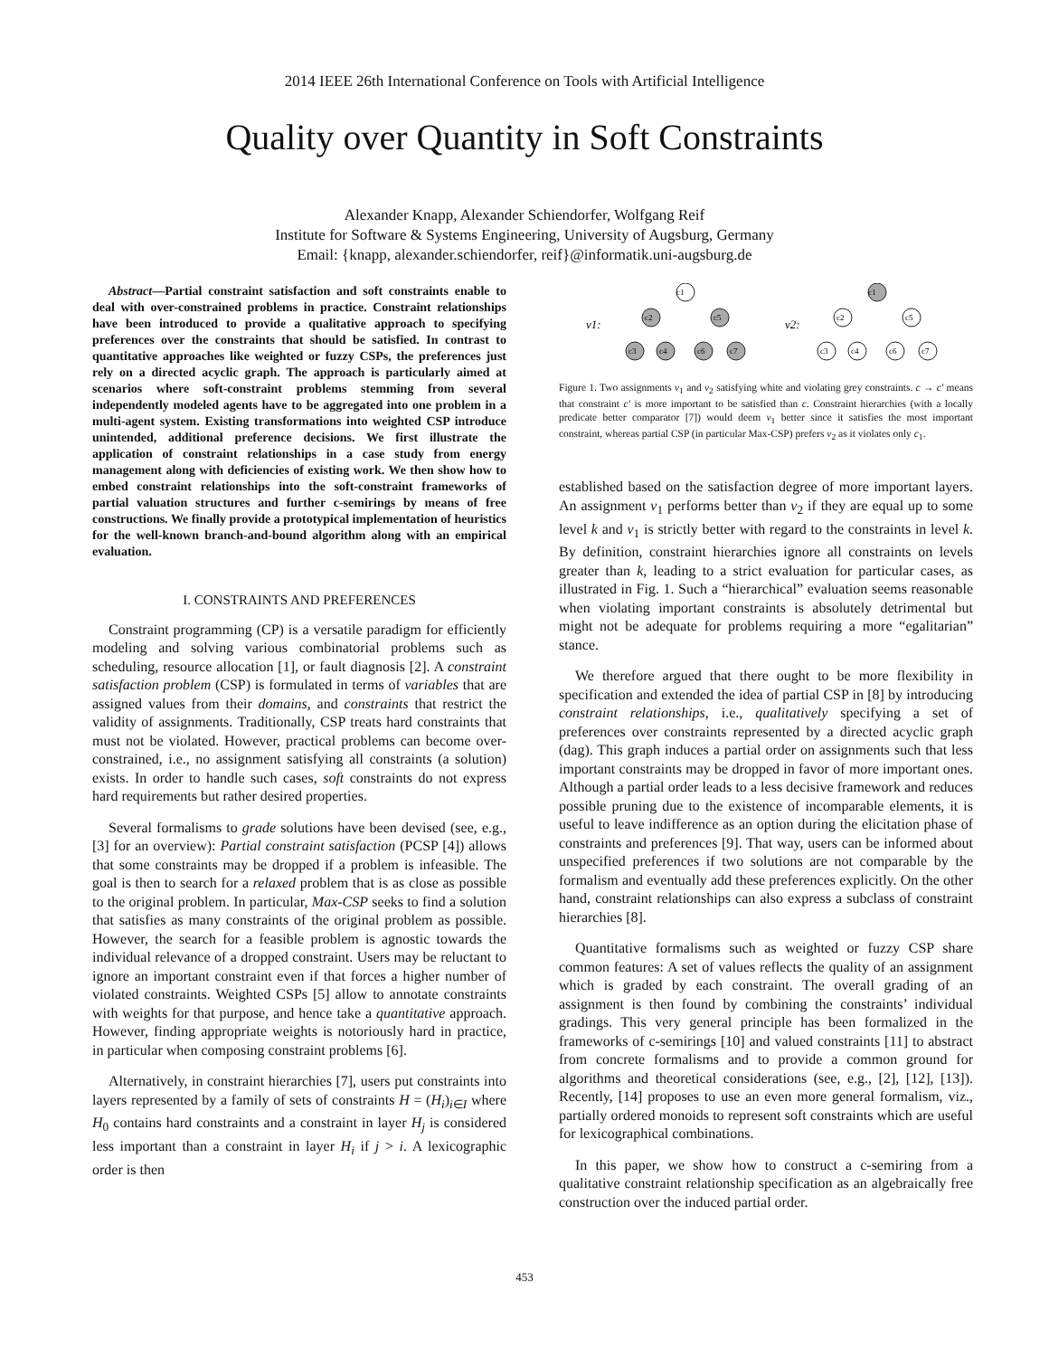2014 IEEE 26th International Conference on Tools with Artificial Intelligence
Quality over Quantity in Soft Constraints
Alexander Knapp, Alexander Schiendorfer, Wolfgang Reif
Institute for Software & Systems Engineering, University of Augsburg, Germany
Email: {knapp, alexander.schiendorfer, reif}@informatik.uni-augsburg.de
Abstract—Partial constraint satisfaction and soft constraints enable to deal with over-constrained problems in practice. Constraint relationships have been introduced to provide a qualitative approach to specifying preferences over the constraints that should be satisfied. In contrast to quantitative approaches like weighted or fuzzy CSPs, the preferences just rely on a directed acyclic graph. The approach is particularly aimed at scenarios where soft-constraint problems stemming from several independently modeled agents have to be aggregated into one problem in a multi-agent system. Existing transformations into weighted CSP introduce unintended, additional preference decisions. We first illustrate the application of constraint relationships in a case study from energy management along with deficiencies of existing work. We then show how to embed constraint relationships into the soft-constraint frameworks of partial valuation structures and further c-semirings by means of free constructions. We finally provide a prototypical implementation of heuristics for the well-known branch-and-bound algorithm along with an empirical evaluation.
I. CONSTRAINTS AND PREFERENCES
Constraint programming (CP) is a versatile paradigm for efficiently modeling and solving various combinatorial problems such as scheduling, resource allocation [1], or fault diagnosis [2]. A constraint satisfaction problem (CSP) is formulated in terms of variables that are assigned values from their domains, and constraints that restrict the validity of assignments. Traditionally, CSP treats hard constraints that must not be violated. However, practical problems can become over-constrained, i.e., no assignment satisfying all constraints (a solution) exists. In order to handle such cases, soft constraints do not express hard requirements but rather desired properties.
Several formalisms to grade solutions have been devised (see, e.g., [3] for an overview): Partial constraint satisfaction (PCSP [4]) allows that some constraints may be dropped if a problem is infeasible. The goal is then to search for a relaxed problem that is as close as possible to the original problem. In particular, Max-CSP seeks to find a solution that satisfies as many constraints of the original problem as possible. However, the search for a feasible problem is agnostic towards the individual relevance of a dropped constraint. Users may be reluctant to ignore an important constraint even if that forces a higher number of violated constraints. Weighted CSPs [5] allow to annotate constraints with weights for that purpose, and hence take a quantitative approach. However, finding appropriate weights is notoriously hard in practice, in particular when composing constraint problems [6].
Alternatively, in constraint hierarchies [7], users put constraints into layers represented by a family of sets of constraints H = (H<sub>i</sub>)<sub>i∈I</sub> where H<sub>0</sub> contains hard constraints and a constraint in layer H<sub>j</sub> is considered less important than a constraint in layer H<sub>i</sub> if j > i. A lexicographic order is then
c1
c2
c5
c3
c4
c6
c7
c1
c2
c5
c3
c4
c6
c7
v1:
v2:
Figure 1. Two assignments v<sub>1</sub> and v<sub>2</sub> satisfying white and violating grey constraints. c → c′ means that constraint c′ is more important to be satisfied than c. Constraint hierarchies (with a locally predicate better comparator [7]) would deem v<sub>1</sub> better since it satisfies the most important constraint, whereas partial CSP (in particular Max-CSP) prefers v<sub>2</sub> as it violates only c<sub>1</sub>.
established based on the satisfaction degree of more important layers. An assignment v<sub>1</sub> performs better than v<sub>2</sub> if they are equal up to some level k and v<sub>1</sub> is strictly better with regard to the constraints in level k. By definition, constraint hierarchies ignore all constraints on levels greater than k, leading to a strict evaluation for particular cases, as illustrated in Fig. 1. Such a “hierarchical” evaluation seems reasonable when violating important constraints is absolutely detrimental but might not be adequate for problems requiring a more “egalitarian” stance.
We therefore argued that there ought to be more flexibility in specification and extended the idea of partial CSP in [8] by introducing constraint relationships, i.e., qualitatively specifying a set of preferences over constraints represented by a directed acyclic graph (dag). This graph induces a partial order on assignments such that less important constraints may be dropped in favor of more important ones. Although a partial order leads to a less decisive framework and reduces possible pruning due to the existence of incomparable elements, it is useful to leave indifference as an option during the elicitation phase of constraints and preferences [9]. That way, users can be informed about unspecified preferences if two solutions are not comparable by the formalism and eventually add these preferences explicitly. On the other hand, constraint relationships can also express a subclass of constraint hierarchies [8].
Quantitative formalisms such as weighted or fuzzy CSP share common features: A set of values reflects the quality of an assignment which is graded by each constraint. The overall grading of an assignment is then found by combining the constraints’ individual gradings. This very general principle has been formalized in the frameworks of c-semirings [10] and valued constraints [11] to abstract from concrete formalisms and to provide a common ground for algorithms and theoretical considerations (see, e.g., [2], [12], [13]). Recently, [14] proposes to use an even more general formalism, viz., partially ordered monoids to represent soft constraints which are useful for lexicographical combinations.
In this paper, we show how to construct a c-semiring from a qualitative constraint relationship specification as an algebraically free construction over the induced partial order.
453